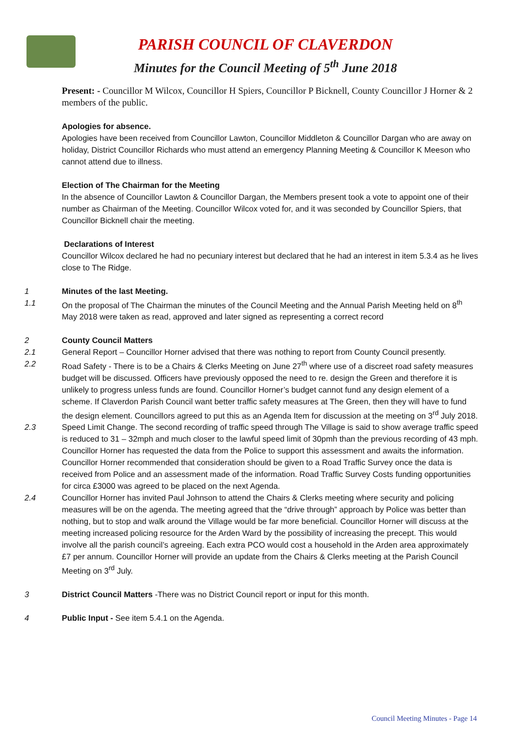PARISH COUNCIL OF CLAVERDON
Minutes for the Council Meeting of 5<sup>th</sup> June 2018
Present: - Councillor M Wilcox, Councillor H Spiers, Councillor P Bicknell, County Councillor J Horner & 2 members of the public.
Apologies for absence.
Apologies have been received from Councillor Lawton, Councillor Middleton & Councillor Dargan who are away on holiday, District Councillor Richards who must attend an emergency Planning Meeting & Councillor K Meeson who cannot attend due to illness.
Election of The Chairman for the Meeting
In the absence of Councillor Lawton & Councillor Dargan, the Members present took a vote to appoint one of their number as Chairman of the Meeting. Councillor Wilcox voted for, and it was seconded by Councillor Spiers, that Councillor Bicknell chair the meeting.
Declarations of Interest
Councillor Wilcox declared he had no pecuniary interest but declared that he had an interest in item 5.3.4 as he lives close to The Ridge.
1 Minutes of the last Meeting.
1.1 On the proposal of The Chairman the minutes of the Council Meeting and the Annual Parish Meeting held on 8<sup>th</sup> May 2018 were taken as read, approved and later signed as representing a correct record
2 County Council Matters
2.1 General Report – Councillor Horner advised that there was nothing to report from County Council presently.
2.2 Road Safety - There is to be a Chairs & Clerks Meeting on June 27<sup>th</sup> where use of a discreet road safety measures budget will be discussed. Officers have previously opposed the need to re. design the Green and therefore it is unlikely to progress unless funds are found. Councillor Horner’s budget cannot fund any design element of a scheme. If Claverdon Parish Council want better traffic safety measures at The Green, then they will have to fund the design element. Councillors agreed to put this as an Agenda Item for discussion at the meeting on 3<sup>rd</sup> July 2018.
2.3 Speed Limit Change. The second recording of traffic speed through The Village is said to show average traffic speed is reduced to 31 – 32mph and much closer to the lawful speed limit of 30pmh than the previous recording of 43 mph. Councillor Horner has requested the data from the Police to support this assessment and awaits the information. Councillor Horner recommended that consideration should be given to a Road Traffic Survey once the data is received from Police and an assessment made of the information. Road Traffic Survey Costs funding opportunities for circa £3000 was agreed to be placed on the next Agenda.
2.4 Councillor Horner has invited Paul Johnson to attend the Chairs & Clerks meeting where security and policing measures will be on the agenda. The meeting agreed that the “drive through” approach by Police was better than nothing, but to stop and walk around the Village would be far more beneficial. Councillor Horner will discuss at the meeting increased policing resource for the Arden Ward by the possibility of increasing the precept. This would involve all the parish council’s agreeing. Each extra PCO would cost a household in the Arden area approximately £7 per annum. Councillor Horner will provide an update from the Chairs & Clerks meeting at the Parish Council Meeting on 3<sup>rd</sup> July.
3 District Council Matters -There was no District Council report or input for this month.
4 Public Input - See item 5.4.1 on the Agenda.
Council Meeting Minutes - Page 14